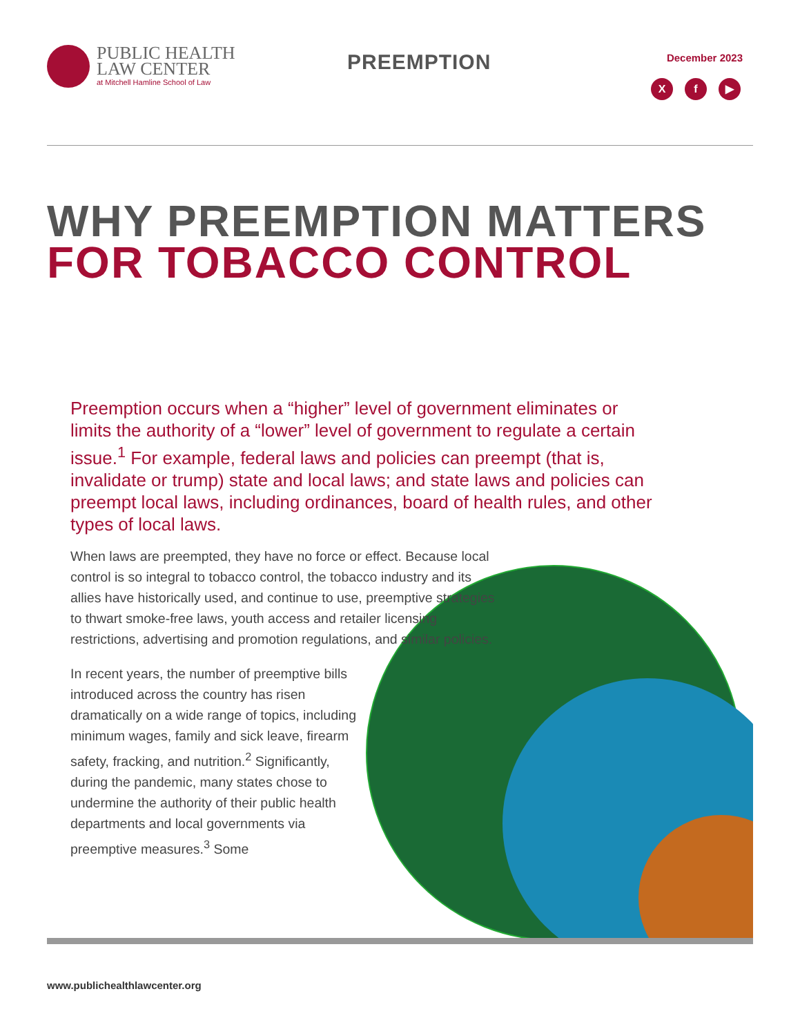PUBLIC HEALTH
LAW CENTER
at Mitchell Hamline School of Law
PREEMPTION December 2023
Xf ▶
WHY PREEMPTION MATTERS
FOR TOBACCO CONTROL
Preemption occurs when a “higher” level of government eliminates or limits the authority of a “lower” level of government to regulate a certain issue.<sup>1</sup> For example, federal laws and policies can preempt (that is, invalidate or trump) state and local laws; and state laws and policies can preempt local laws, including ordinances, board of health rules, and other types of local laws.
When laws are preempted, they have no force or effect. Because local control is so integral to tobacco control, the tobacco industry and its allies have historically used, and continue to use, preemptive strategies to thwart smoke-free laws, youth access and retailer licensing restrictions, advertising and promotion regulations, and similar policies.
In recent years, the number of preemptive bills introduced across the country has risen dramatically on a wide range of topics, including minimum wages, family and sick leave, firearm safety, fracking, and nutrition.<sup>2</sup> Significantly, during the pandemic, many states chose to undermine the authority of their public health departments and local governments via preemptive measures.<sup>3</sup> Some
www.publichealthlawcenter.org